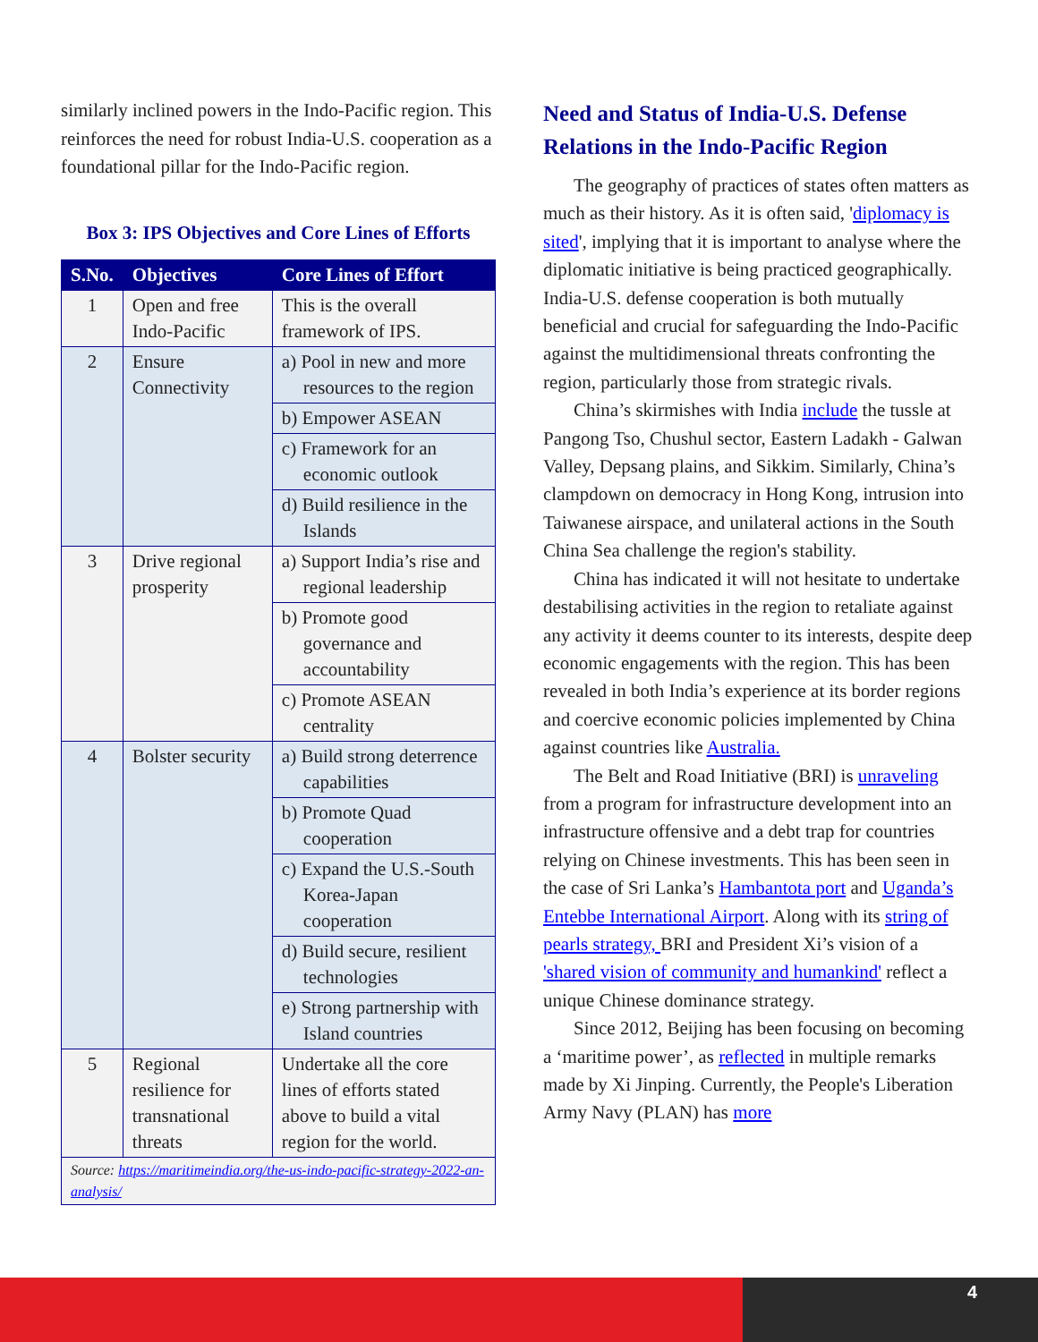similarly inclined powers in the Indo-Pacific region. This reinforces the need for robust India-U.S. cooperation as a foundational pillar for the Indo-Pacific region.
Box 3: IPS Objectives and Core Lines of Efforts
| S.No. | Objectives | Core Lines of Effort |
| --- | --- | --- |
| 1 | Open and free Indo-Pacific | This is the overall framework of IPS. |
| 2 | Ensure Connectivity | a) Pool in new and more resources to the region |
| | | b) Empower ASEAN |
| | | c) Framework for an economic outlook |
| | | d) Build resilience in the Islands |
| 3 | Drive regional prosperity | a) Support India’s rise and regional leadership |
| | | b) Promote good governance and accountability |
| | | c) Promote ASEAN centrality |
| 4 | Bolster security | a) Build strong deterrence capabilities |
| | | b) Promote Quad cooperation |
| | | c) Expand the U.S.-South Korea-Japan cooperation |
| | | d) Build secure, resilient technologies |
| | | e) Strong partnership with Island countries |
| 5 | Regional resilience for transnational threats | Undertake all the core lines of efforts stated above to build a vital region for the world. |
| Source: https://maritimeindia.org/the-us-indo-pacific-strategy-2022-an-analysis/ | | |
Need and Status of India-U.S. Defense Relations in the Indo-Pacific Region
The geography of practices of states often matters as much as their history. As it is often said, 'diplomacy is sited', implying that it is important to analyse where the diplomatic initiative is being practiced geographically. India-U.S. defense cooperation is both mutually beneficial and crucial for safeguarding the Indo-Pacific against the multidimensional threats confronting the region, particularly those from strategic rivals.
China’s skirmishes with India include the tussle at Pangong Tso, Chushul sector, Eastern Ladakh - Galwan Valley, Depsang plains, and Sikkim. Similarly, China’s clampdown on democracy in Hong Kong, intrusion into Taiwanese airspace, and unilateral actions in the South China Sea challenge the region's stability.
China has indicated it will not hesitate to undertake destabilising activities in the region to retaliate against any activity it deems counter to its interests, despite deep economic engagements with the region. This has been revealed in both India’s experience at its border regions and coercive economic policies implemented by China against countries like Australia.
The Belt and Road Initiative (BRI) is unraveling from a program for infrastructure development into an infrastructure offensive and a debt trap for countries relying on Chinese investments. This has been seen in the case of Sri Lanka’s Hambantota port and Uganda’s Entebbe International Airport. Along with its string of pearls strategy, BRI and President Xi’s vision of a 'shared vision of community and humankind' reflect a unique Chinese dominance strategy.
Since 2012, Beijing has been focusing on becoming a ‘maritime power’, as reflected in multiple remarks made by Xi Jinping. Currently, the People's Liberation Army Navy (PLAN) has more
4